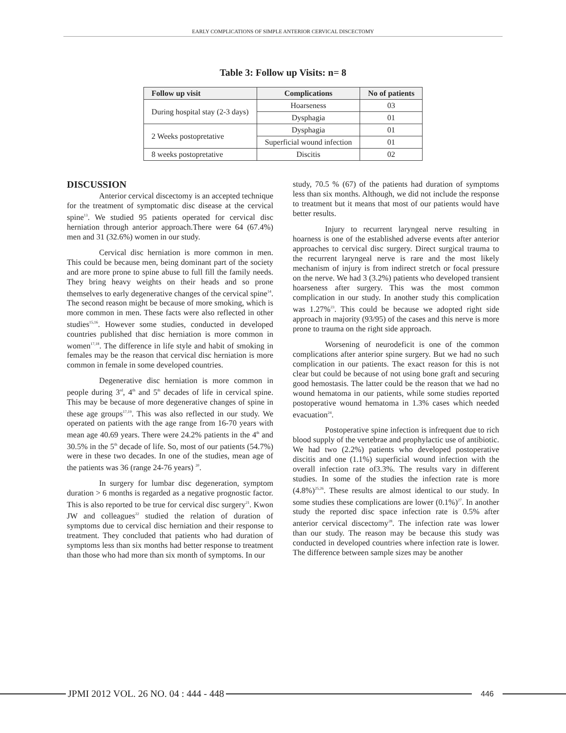EARLY COMPLICATIONS OF SIMPLE ANTERIOR CERVICAL DISCECTOMY
Table 3: Follow up Visits: n= 8
| Follow up visit | Complications | No of patients |
| --- | --- | --- |
| During hospital stay (2-3 days) | Hoarseness | 03 |
| | Dysphagia | 01 |
| 2 Weeks postopretative | Dysphagia | 01 |
| | Superficial wound infection | 01 |
| 8 weeks postopretative | Discitis | 02 |
DISCUSSION
Anterior cervical discectomy is an accepted technique for the treatment of symptomatic disc disease at the cervical spine<sup>13</sup>. We studied 95 patients operated for cervical disc herniation through anterior approach.There were 64 (67.4%) men and 31 (32.6%) women in our study.
Cervical disc herniation is more common in men. This could be because men, being dominant part of the society and are more prone to spine abuse to full fill the family needs. They bring heavy weights on their heads and so prone themselves to early degenerative changes of the cervical spine<sup>14</sup>. The second reason might be because of more smoking, which is more common in men. These facts were also reflected in other studies<sup>15,16</sup>. However some studies, conducted in developed countries published that disc herniation is more common in women<sup>17,18</sup>. The difference in life style and habit of smoking in females may be the reason that cervical disc herniation is more common in female in some developed countries.
Degenerative disc herniation is more common in people during 3<sup>rd</sup>, 4<sup>th</sup> and 5<sup>th</sup> decades of life in cervical spine. This may be because of more degenerative changes of spine in these age groups<sup>17,19</sup>. This was also reflected in our study. We operated on patients with the age range from 16-70 years with mean age 40.69 years. There were 24.2% patients in the 4<sup>th</sup> and 30.5% in the 5<sup>th</sup> decade of life. So, most of our patients (54.7%) were in these two decades. In one of the studies, mean age of the patients was 36 (range 24-76 years) <sup>20</sup>.
In surgery for lumbar disc degeneration, symptom duration > 6 months is regarded as a negative prognostic factor. This is also reported to be true for cervical disc surgery<sup>21</sup>. Kwon JW and colleagues<sup>22</sup> studied the relation of duration of symptoms due to cervical disc herniation and their response to treatment. They concluded that patients who had duration of symptoms less than six months had better response to treatment than those who had more than six month of symptoms. In our
study, 70.5 % (67) of the patients had duration of symptoms less than six months. Although, we did not include the response to treatment but it means that most of our patients would have better results.
Injury to recurrent laryngeal nerve resulting in hoarness is one of the established adverse events after anterior approaches to cervical disc surgery. Direct surgical trauma to the recurrent laryngeal nerve is rare and the most likely mechanism of injury is from indirect stretch or focal pressure on the nerve. We had 3 (3.2%) patients who developed transient hoarseness after surgery. This was the most common complication in our study. In another study this complication was 1.27%<sup>23</sup>. This could be because we adopted right side approach in majority (93/95) of the cases and this nerve is more prone to trauma on the right side approach.
Worsening of neurodeficit is one of the common complications after anterior spine surgery. But we had no such complication in our patients. The exact reason for this is not clear but could be because of not using bone graft and securing good hemostasis. The latter could be the reason that we had no wound hematoma in our patients, while some studies reported postoperative wound hematoma in 1.3% cases which needed evacuation<sup>24</sup>.
Postoperative spine infection is infrequent due to rich blood supply of the vertebrae and prophylactic use of antibiotic. We had two (2.2%) patients who developed postoperative discitis and one (1.1%) superficial wound infection with the overall infection rate of3.3%. The results vary in different studies. In some of the studies the infection rate is more (4.8%)<sup>25,26</sup>. These results are almost identical to our study. In some studies these complications are lower (0.1%)<sup>27</sup>. In another study the reported disc space infection rate is 0.5% after anterior cervical discectomy<sup>28</sup>. The infection rate was lower than our study. The reason may be because this study was conducted in developed countries where infection rate is lower. The difference between sample sizes may be another
JPMI 2012 VOL. 26 NO. 04 : 444 - 448
446